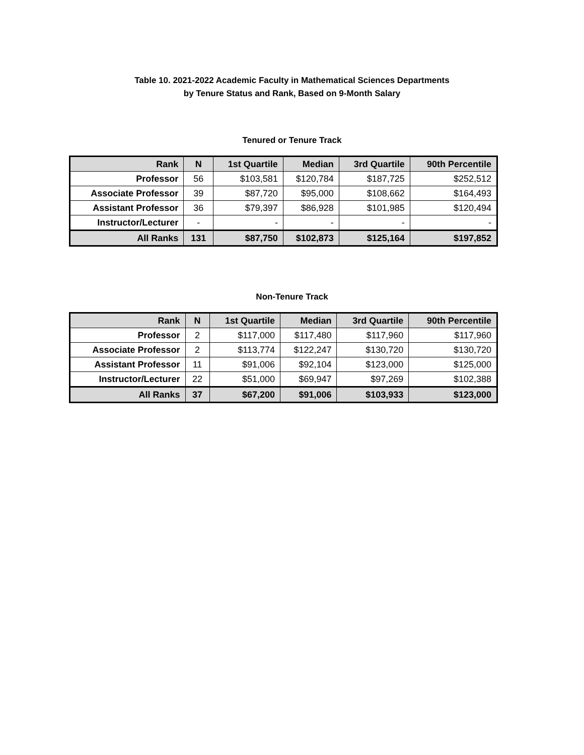Table 10. 2021-2022 Academic Faculty in Mathematical Sciences Departments
by Tenure Status and Rank, Based on 9-Month Salary
Tenured or Tenure Track
| Rank | N | 1st Quartile | Median | 3rd Quartile | 90th Percentile |
| --- | --- | --- | --- | --- | --- |
| Professor | 56 | $103,581 | $120,784 | $187,725 | $252,512 |
| Associate Professor | 39 | $87,720 | $95,000 | $108,662 | $164,493 |
| Assistant Professor | 36 | $79,397 | $86,928 | $101,985 | $120,494 |
| Instructor/Lecturer | - | - | - | - | - |
| All Ranks | 131 | $87,750 | $102,873 | $125,164 | $197,852 |
Non-Tenure Track
| Rank | N | 1st Quartile | Median | 3rd Quartile | 90th Percentile |
| --- | --- | --- | --- | --- | --- |
| Professor | 2 | $117,000 | $117,480 | $117,960 | $117,960 |
| Associate Professor | 2 | $113,774 | $122,247 | $130,720 | $130,720 |
| Assistant Professor | 11 | $91,006 | $92,104 | $123,000 | $125,000 |
| Instructor/Lecturer | 22 | $51,000 | $69,947 | $97,269 | $102,388 |
| All Ranks | 37 | $67,200 | $91,006 | $103,933 | $123,000 |